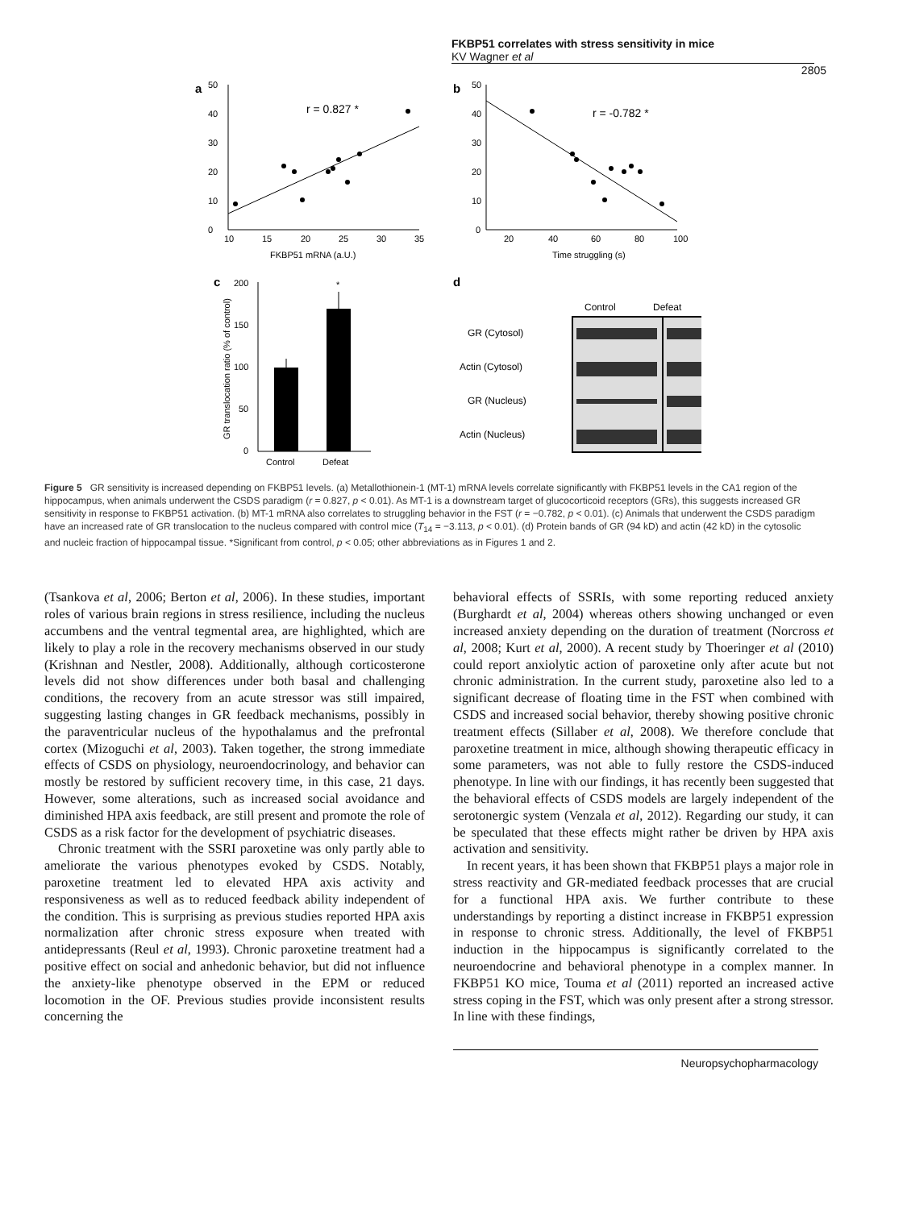FKBP51 correlates with stress sensitivity in mice
KV Wagner et al
2805
a
0
10
20
30
40
50
10
15
20
25
30
35
FKBP51 mRNA (a.U.)
r = 0.827 *
b
50
40
30
20
10
0
20
40
60
80
100
Time struggling (s)
r = -0.782 *
c
200
150
100
50
0
*
Control
Defeat
GR translocation ratio (% of control)
d
Control
Defeat
GR (Cytosol)
Actin (Cytosol)
GR (Nucleus)
Actin (Nucleus)
Figure 5 GR sensitivity is increased depending on FKBP51 levels. (a) Metallothionein-1 (MT-1) mRNA levels correlate significantly with FKBP51 levels in the CA1 region of the hippocampus, when animals underwent the CSDS paradigm (r = 0.827, p < 0.01). As MT-1 is a downstream target of glucocorticoid receptors (GRs), this suggests increased GR sensitivity in response to FKBP51 activation. (b) MT-1 mRNA also correlates to struggling behavior in the FST (r = −0.782, p < 0.01). (c) Animals that underwent the CSDS paradigm have an increased rate of GR translocation to the nucleus compared with control mice (T<sub>14</sub> = −3.113, p < 0.01). (d) Protein bands of GR (94 kD) and actin (42 kD) in the cytosolic and nucleic fraction of hippocampal tissue. *Significant from control, p < 0.05; other abbreviations as in Figures 1 and 2.
(Tsankova et al, 2006; Berton et al, 2006). In these studies, important roles of various brain regions in stress resilience, including the nucleus accumbens and the ventral tegmental area, are highlighted, which are likely to play a role in the recovery mechanisms observed in our study (Krishnan and Nestler, 2008). Additionally, although corticosterone levels did not show differences under both basal and challenging conditions, the recovery from an acute stressor was still impaired, suggesting lasting changes in GR feedback mechanisms, possibly in the paraventricular nucleus of the hypothalamus and the prefrontal cortex (Mizoguchi et al, 2003). Taken together, the strong immediate effects of CSDS on physiology, neuroendocrinology, and behavior can mostly be restored by sufficient recovery time, in this case, 21 days. However, some alterations, such as increased social avoidance and diminished HPA axis feedback, are still present and promote the role of CSDS as a risk factor for the development of psychiatric diseases.
Chronic treatment with the SSRI paroxetine was only partly able to ameliorate the various phenotypes evoked by CSDS. Notably, paroxetine treatment led to elevated HPA axis activity and responsiveness as well as to reduced feedback ability independent of the condition. This is surprising as previous studies reported HPA axis normalization after chronic stress exposure when treated with antidepressants (Reul et al, 1993). Chronic paroxetine treatment had a positive effect on social and anhedonic behavior, but did not influence the anxiety-like phenotype observed in the EPM or reduced locomotion in the OF. Previous studies provide inconsistent results concerning the
behavioral effects of SSRIs, with some reporting reduced anxiety (Burghardt et al, 2004) whereas others showing unchanged or even increased anxiety depending on the duration of treatment (Norcross et al, 2008; Kurt et al, 2000). A recent study by Thoeringer et al (2010) could report anxiolytic action of paroxetine only after acute but not chronic administration. In the current study, paroxetine also led to a significant decrease of floating time in the FST when combined with CSDS and increased social behavior, thereby showing positive chronic treatment effects (Sillaber et al, 2008). We therefore conclude that paroxetine treatment in mice, although showing therapeutic efficacy in some parameters, was not able to fully restore the CSDS-induced phenotype. In line with our findings, it has recently been suggested that the behavioral effects of CSDS models are largely independent of the serotonergic system (Venzala et al, 2012). Regarding our study, it can be speculated that these effects might rather be driven by HPA axis activation and sensitivity.
In recent years, it has been shown that FKBP51 plays a major role in stress reactivity and GR-mediated feedback processes that are crucial for a functional HPA axis. We further contribute to these understandings by reporting a distinct increase in FKBP51 expression in response to chronic stress. Additionally, the level of FKBP51 induction in the hippocampus is significantly correlated to the neuroendocrine and behavioral phenotype in a complex manner. In FKBP51 KO mice, Touma et al (2011) reported an increased active stress coping in the FST, which was only present after a strong stressor. In line with these findings,
Neuropsychopharmacology